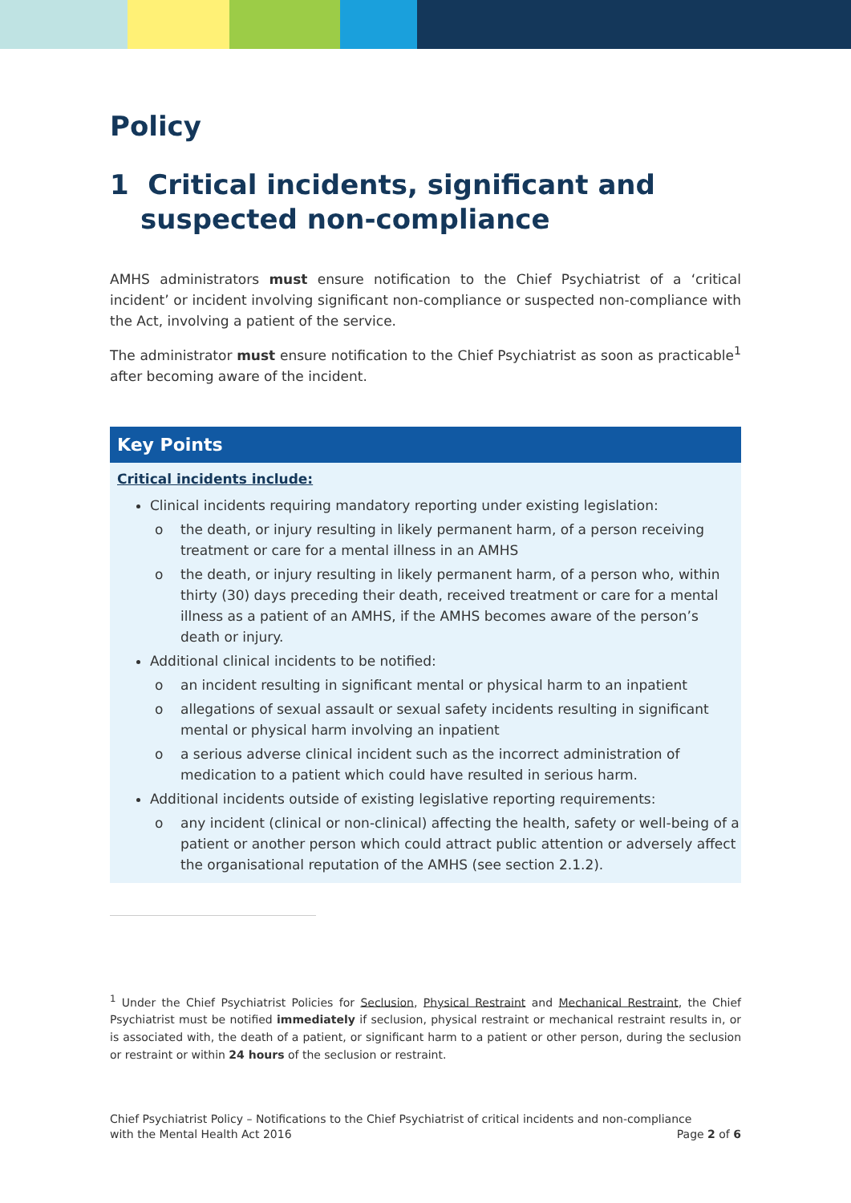Policy
1 Critical incidents, significant and suspected non-compliance
AMHS administrators must ensure notification to the Chief Psychiatrist of a ‘critical incident’ or incident involving significant non-compliance or suspected non-compliance with the Act, involving a patient of the service.
The administrator must ensure notification to the Chief Psychiatrist as soon as practicable<sup>1</sup> after becoming aware of the incident.
Key Points
Critical incidents include:
Clinical incidents requiring mandatory reporting under existing legislation:
o the death, or injury resulting in likely permanent harm, of a person receiving treatment or care for a mental illness in an AMHS
o the death, or injury resulting in likely permanent harm, of a person who, within thirty (30) days preceding their death, received treatment or care for a mental illness as a patient of an AMHS, if the AMHS becomes aware of the person’s death or injury.
Additional clinical incidents to be notified:
o an incident resulting in significant mental or physical harm to an inpatient
o allegations of sexual assault or sexual safety incidents resulting in significant mental or physical harm involving an inpatient
o a serious adverse clinical incident such as the incorrect administration of medication to a patient which could have resulted in serious harm.
Additional incidents outside of existing legislative reporting requirements:
o any incident (clinical or non-clinical) affecting the health, safety or well-being of a patient or another person which could attract public attention or adversely affect the organisational reputation of the AMHS (see section 2.1.2).
<sup>1</sup> Under the Chief Psychiatrist Policies for Seclusion, Physical Restraint and Mechanical Restraint, the Chief Psychiatrist must be notified immediately if seclusion, physical restraint or mechanical restraint results in, or is associated with, the death of a patient, or significant harm to a patient or other person, during the seclusion or restraint or within 24 hours of the seclusion or restraint.
Chief Psychiatrist Policy – Notifications to the Chief Psychiatrist of critical incidents and non-compliance
with the Mental Health Act 2016 Page 2 of 6